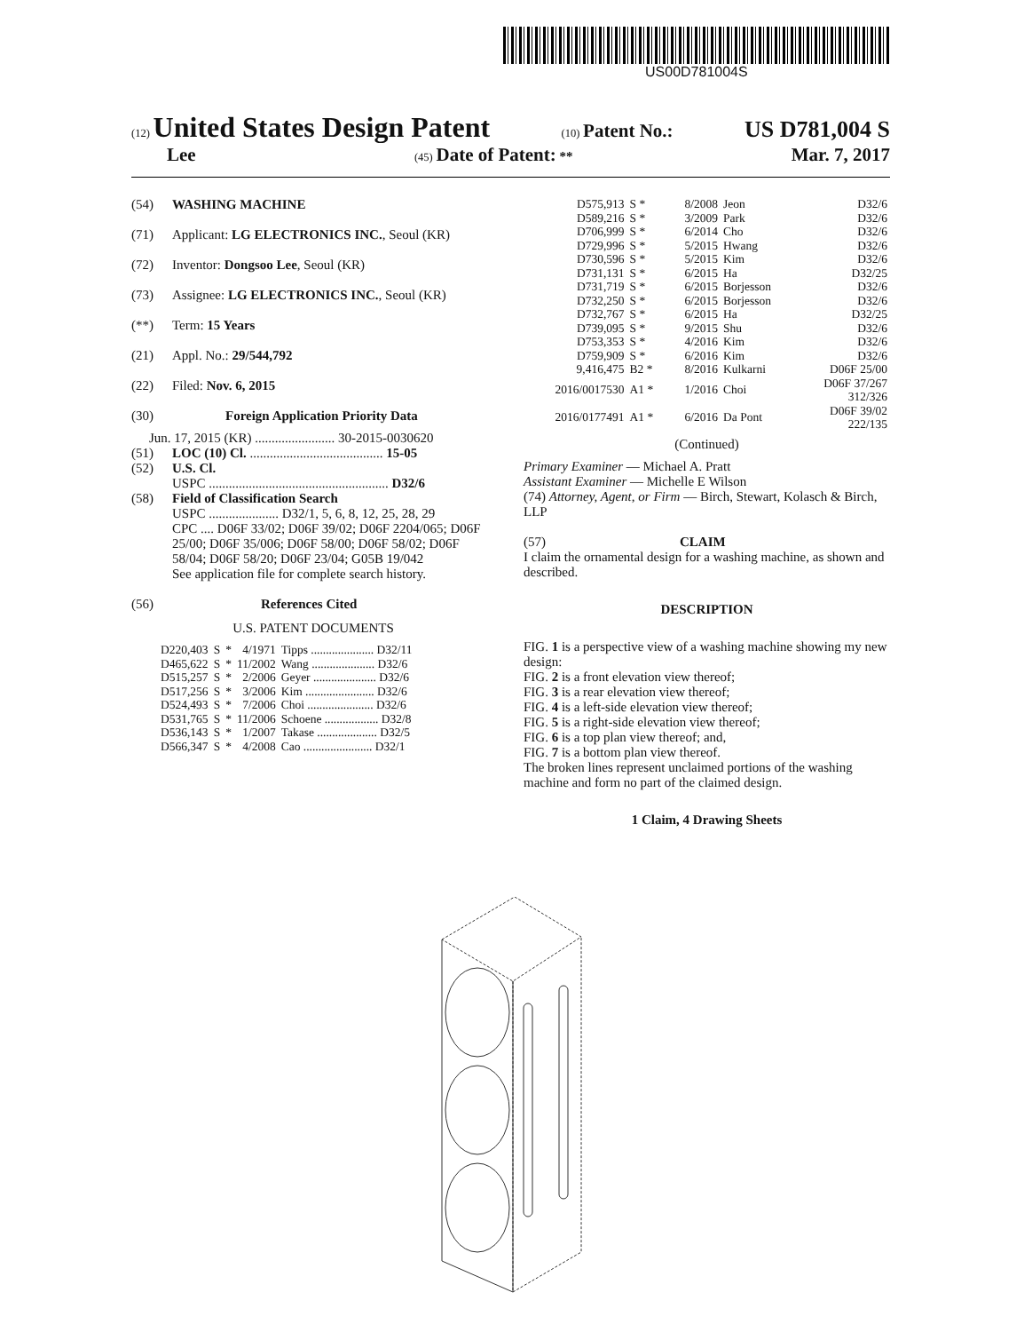US00D781004S
(12) United States Design Patent (10) Patent No.: US D781,004 S
Lee (45) Date of Patent: ** Mar. 7, 2017
(54) WASHING MACHINE
(71) Applicant: LG ELECTRONICS INC., Seoul (KR)
(72) Inventor: Dongsoo Lee, Seoul (KR)
(73) Assignee: LG ELECTRONICS INC., Seoul (KR)
(**) Term: 15 Years
(21) Appl. No.: 29/544,792
(22) Filed: Nov. 6, 2015
(30) Foreign Application Priority Data
Jun. 17, 2015 (KR) ........................ 30-2015-0030620
(51) LOC (10) Cl. ........................................ 15-05
(52) U.S. Cl.
USPC ...................................................... D32/6
(58) Field of Classification Search
USPC ..................... D32/1, 5, 6, 8, 12, 25, 28, 29
CPC .... D06F 33/02; D06F 39/02; D06F 2204/065; D06F 25/00; D06F 35/006; D06F 58/00; D06F 58/02; D06F 58/04; D06F 58/20; D06F 23/04; G05B 19/042
See application file for complete search history.
(56) References Cited
U.S. PATENT DOCUMENTS
| D220,403 | S | * | 4/1971 | Tipps ..................... D32/11 |
| D465,622 | S | * | 11/2002 | Wang ..................... D32/6 |
| D515,257 | S | * | 2/2006 | Geyer ..................... D32/6 |
| D517,256 | S | * | 3/2006 | Kim ....................... D32/6 |
| D524,493 | S | * | 7/2006 | Choi ...................... D32/6 |
| D531,765 | S | * | 11/2006 | Schoene .................. D32/8 |
| D536,143 | S | * | 1/2007 | Takase .................... D32/5 |
| D566,347 | S | * | 4/2008 | Cao ....................... D32/1 |
| D575,913 | S * | 8/2008 | Jeon | D32/6 |
| D589,216 | S * | 3/2009 | Park | D32/6 |
| D706,999 | S * | 6/2014 | Cho | D32/6 |
| D729,996 | S * | 5/2015 | Hwang | D32/6 |
| D730,596 | S * | 5/2015 | Kim | D32/6 |
| D731,131 | S * | 6/2015 | Ha | D32/25 |
| D731,719 | S * | 6/2015 | Borjesson | D32/6 |
| D732,250 | S * | 6/2015 | Borjesson | D32/6 |
| D732,767 | S * | 6/2015 | Ha | D32/25 |
| D739,095 | S * | 9/2015 | Shu | D32/6 |
| D753,353 | S * | 4/2016 | Kim | D32/6 |
| D759,909 | S * | 6/2016 | Kim | D32/6 |
| 9,416,475 | B2 * | 8/2016 | Kulkarni | D06F 25/00 |
| 2016/0017530 | A1 * | 1/2016 | Choi | D06F 37/267 312/326 |
| 2016/0177491 | A1 * | 6/2016 | Da Pont | D06F 39/02 222/135 |
(Continued)
Primary Examiner — Michael A. Pratt
Assistant Examiner — Michelle E Wilson
(74) Attorney, Agent, or Firm — Birch, Stewart, Kolasch & Birch, LLP
(57) CLAIM
I claim the ornamental design for a washing machine, as shown and described.
DESCRIPTION
FIG. 1 is a perspective view of a washing machine showing my new design:
FIG. 2 is a front elevation view thereof;
FIG. 3 is a rear elevation view thereof;
FIG. 4 is a left-side elevation view thereof;
FIG. 5 is a right-side elevation view thereof;
FIG. 6 is a top plan view thereof; and,
FIG. 7 is a bottom plan view thereof.
The broken lines represent unclaimed portions of the washing machine and form no part of the claimed design.
1 Claim, 4 Drawing Sheets